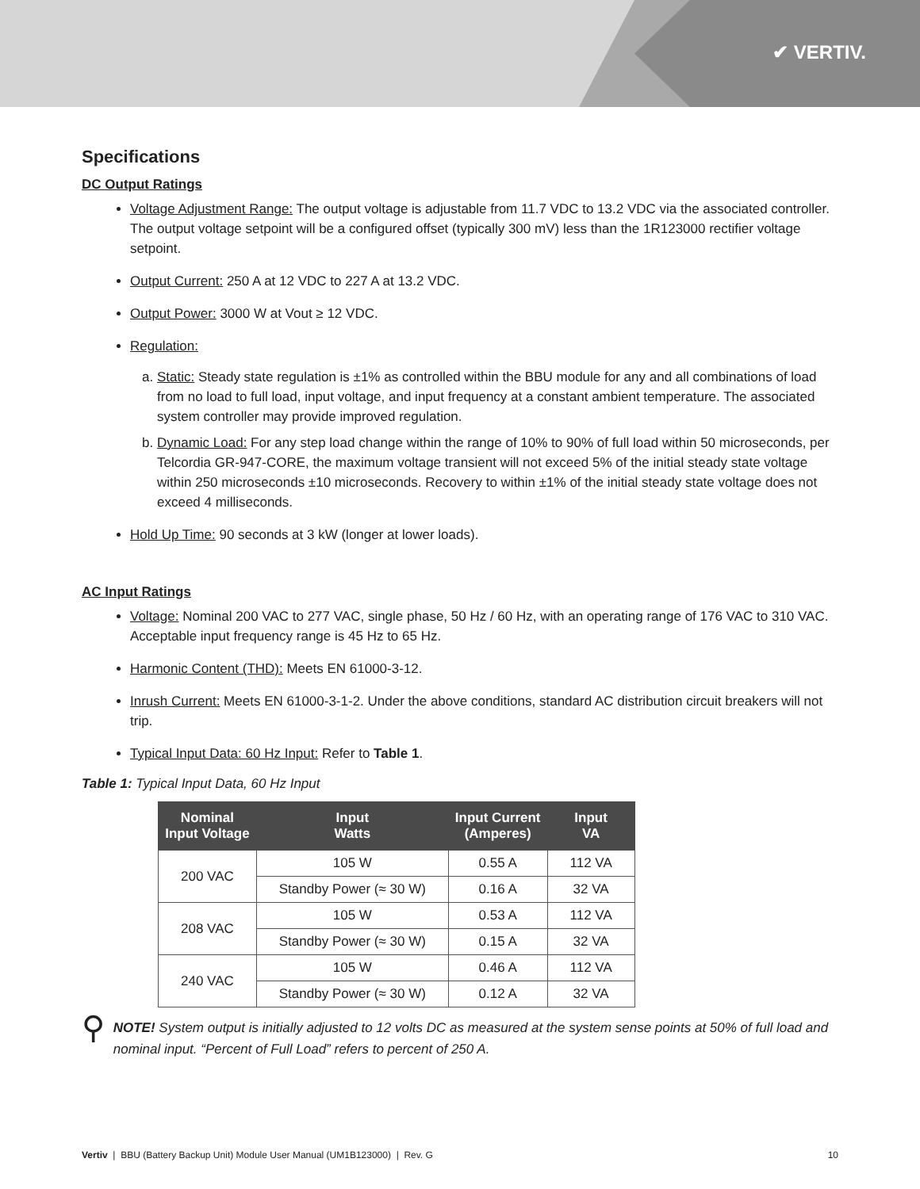✔ VERTIV.
Specifications
DC Output Ratings
Voltage Adjustment Range: The output voltage is adjustable from 11.7 VDC to 13.2 VDC via the associated controller. The output voltage setpoint will be a configured offset (typically 300 mV) less than the 1R123000 rectifier voltage setpoint.
Output Current: 250 A at 12 VDC to 227 A at 13.2 VDC.
Output Power: 3000 W at Vout ≥ 12 VDC.
Regulation:
a. Static: Steady state regulation is ±1% as controlled within the BBU module for any and all combinations of load from no load to full load, input voltage, and input frequency at a constant ambient temperature. The associated system controller may provide improved regulation.
b. Dynamic Load: For any step load change within the range of 10% to 90% of full load within 50 microseconds, per Telcordia GR-947-CORE, the maximum voltage transient will not exceed 5% of the initial steady state voltage within 250 microseconds ±10 microseconds. Recovery to within ±1% of the initial steady state voltage does not exceed 4 milliseconds.
Hold Up Time: 90 seconds at 3 kW (longer at lower loads).
AC Input Ratings
Voltage: Nominal 200 VAC to 277 VAC, single phase, 50 Hz / 60 Hz, with an operating range of 176 VAC to 310 VAC. Acceptable input frequency range is 45 Hz to 65 Hz.
Harmonic Content (THD): Meets EN 61000-3-12.
Inrush Current: Meets EN 61000-3-1-2. Under the above conditions, standard AC distribution circuit breakers will not trip.
Typical Input Data: 60 Hz Input: Refer to Table 1.
Table 1: Typical Input Data, 60 Hz Input
| Nominal Input Voltage | Input Watts | Input Current (Amperes) | Input VA |
| --- | --- | --- | --- |
| 200 VAC | 105 W | 0.55 A | 112 VA |
| | Standby Power (≈ 30 W) | 0.16 A | 32 VA |
| 208 VAC | 105 W | 0.53 A | 112 VA |
| | Standby Power (≈ 30 W) | 0.15 A | 32 VA |
| 240 VAC | 105 W | 0.46 A | 112 VA |
| | Standby Power (≈ 30 W) | 0.12 A | 32 VA |
⚲
NOTE! System output is initially adjusted to 12 volts DC as measured at the system sense points at 50% of full load and nominal input. “Percent of Full Load” refers to percent of 250 A.
Vertiv | BBU (Battery Backup Unit) Module User Manual (UM1B123000) | Rev. G 10